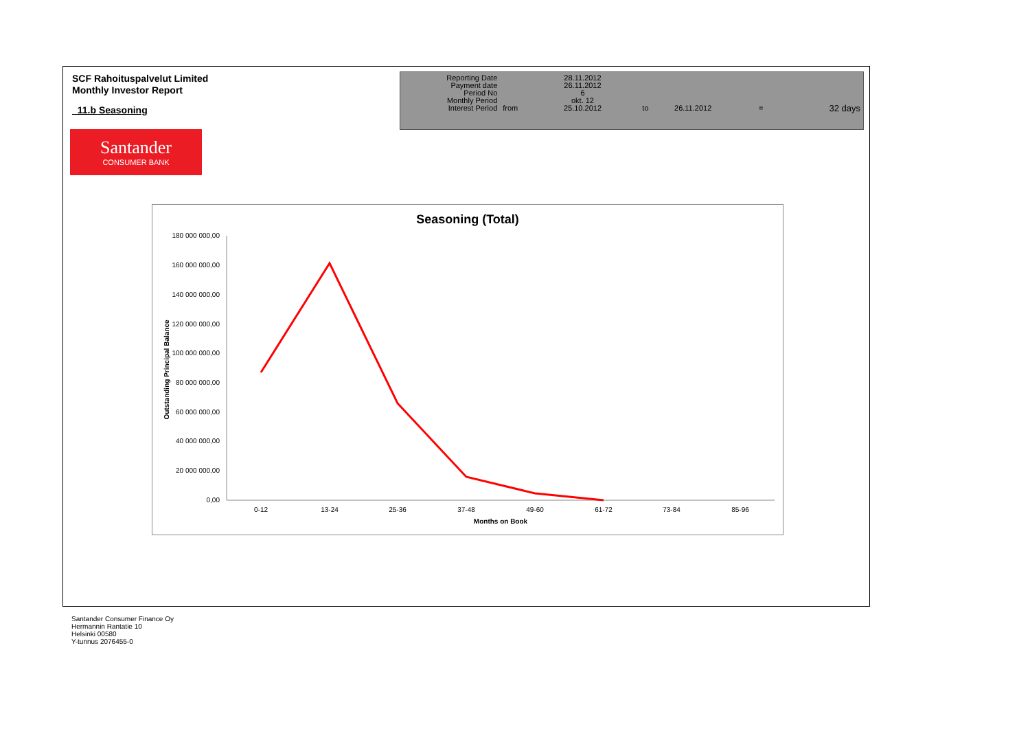SCF Rahoituspalvelut Limited
Monthly Investor Report
11.b Seasoning
| Reporting Date | | 28.11.2012 | | | | |
| Payment date Period No | | 26.11.2012 6 | | | | |
| Monthly Period | | okt. 12 | | | | |
| Interest Period | from | 25.10.2012 | to | 26.11.2012 | = | 32 days |
Santander
CONSUMER BANK
Seasoning (Total)
180 000 000,00
160 000 000,00
140 000 000,00
120 000 000,00
100 000 000,00
80 000 000,00
60 000 000,00
40 000 000,00
20 000 000,00
0,00
0-12
13-24
25-36
37-48
49-60
61-72
73-84
85-96
Months on Book
Outstanding Principal Balance
Santander Consumer Finance Oy
Hermannin Rantatie 10
Helsinki 00580
Y-tunnus 2076455-0